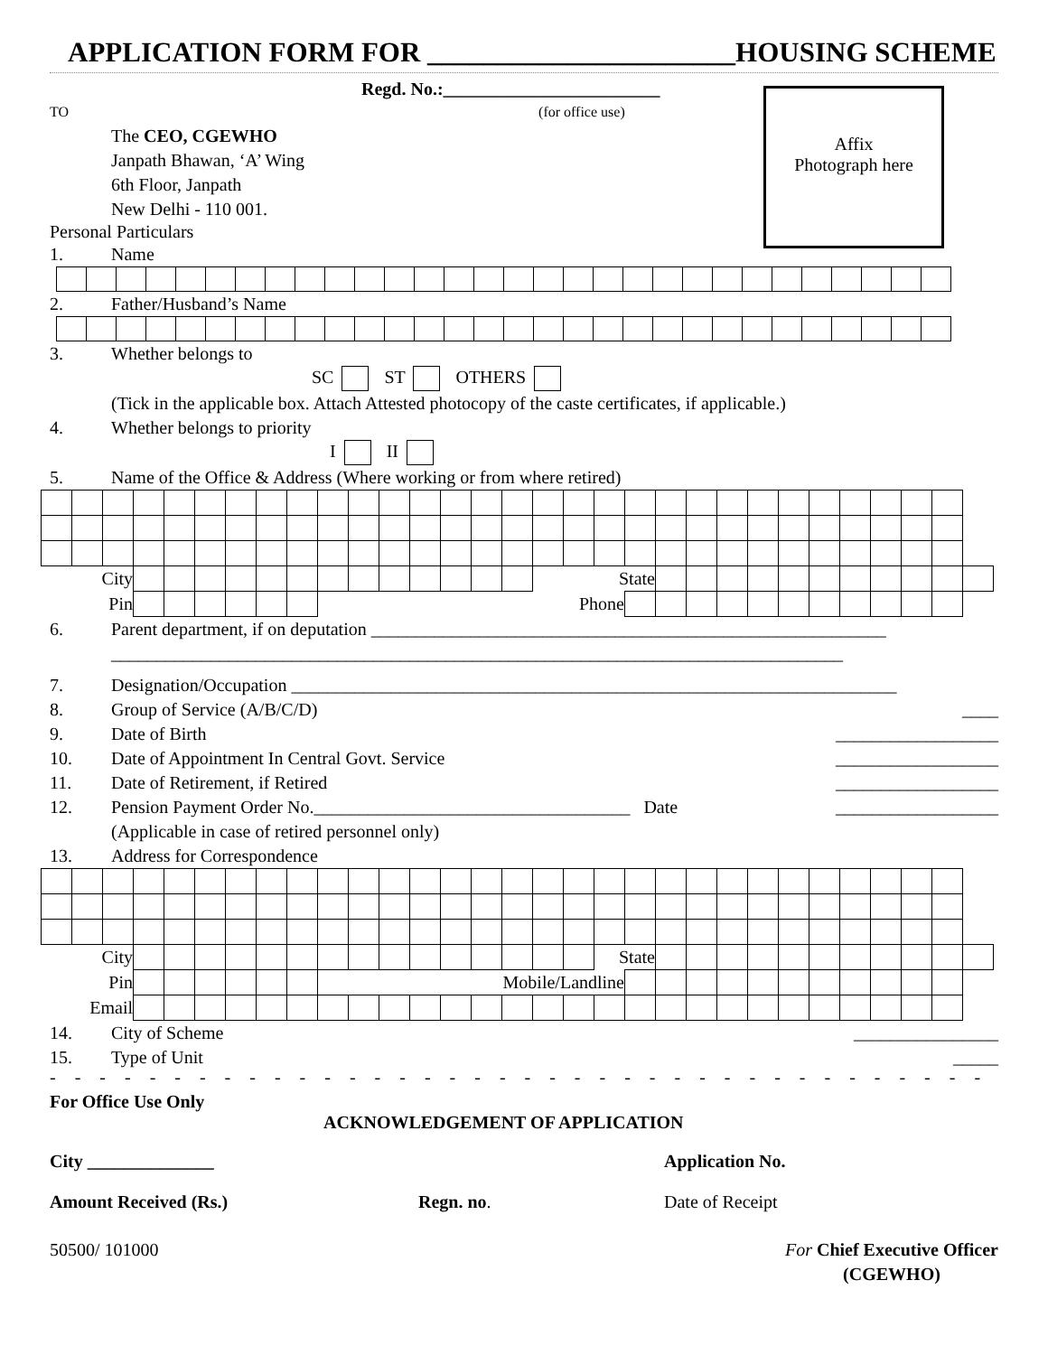APPLICATION FORM FOR ______________________HOUSING SCHEME
Regd. No.:________________________
TO (for office use)
Affix
Photograph here
The CEO, CGEWHO
Janpath Bhawan, ‘A’ Wing
6th Floor, Janpath
New Delhi - 110 001.
Personal Particulars
1. Name
2. Father/Husband’s Name
3. Whether belongs to
SC ST OTHERS
(Tick in the applicable box. Attach Attested photocopy of the caste certificates, if applicable.)
4. Whether belongs to priority
I II
5. Name of the Office & Address (Where working or from where retired)
| City | | | | | | | | | | | | | | | | State | | | | | | | | | | | | | | |
| Pin | | | | | | | | | Phone | | | | | | | | | | | | | | | | | | | | | |
6. Parent department, if on deputation _________________________________________________________
_________________________________________________________________________________
7. Designation/Occupation ___________________________________________________________________
8. Group of Service (A/B/C/D) ____
9. Date of Birth __________________
10. Date of Appointment In Central Govt. Service __________________
11. Date of Retirement, if Retired __________________
12. Pension Payment Order No.___________________________________ Date __________________
(Applicable in case of retired personnel only)
13. Address for Correspondence
| City | | | | | | | | | | | | | | | | | | State | | | | | | | | | | | | |
| Pin | | | | | | | | | Mobile/Landline | | | | | | | | | | | | | | | | | | | | | |
| Email | | | | | | | | | | | | | | | | | | | | | | | | | | | | | | |
14. City of Scheme ________________
15. Type of Unit _____
- - - - - - - - - - - - - - - - - - - - - - - - - - - - - - - - - - - - - - - - - - - - - - - - - - - - - -
For Office Use Only
ACKNOWLEDGEMENT OF APPLICATION
City ______________ Application No.
Amount Received (Rs.) Regn. no. Date of Receipt
50500/ 101000 For Chief Executive Officer
(CGEWHO)